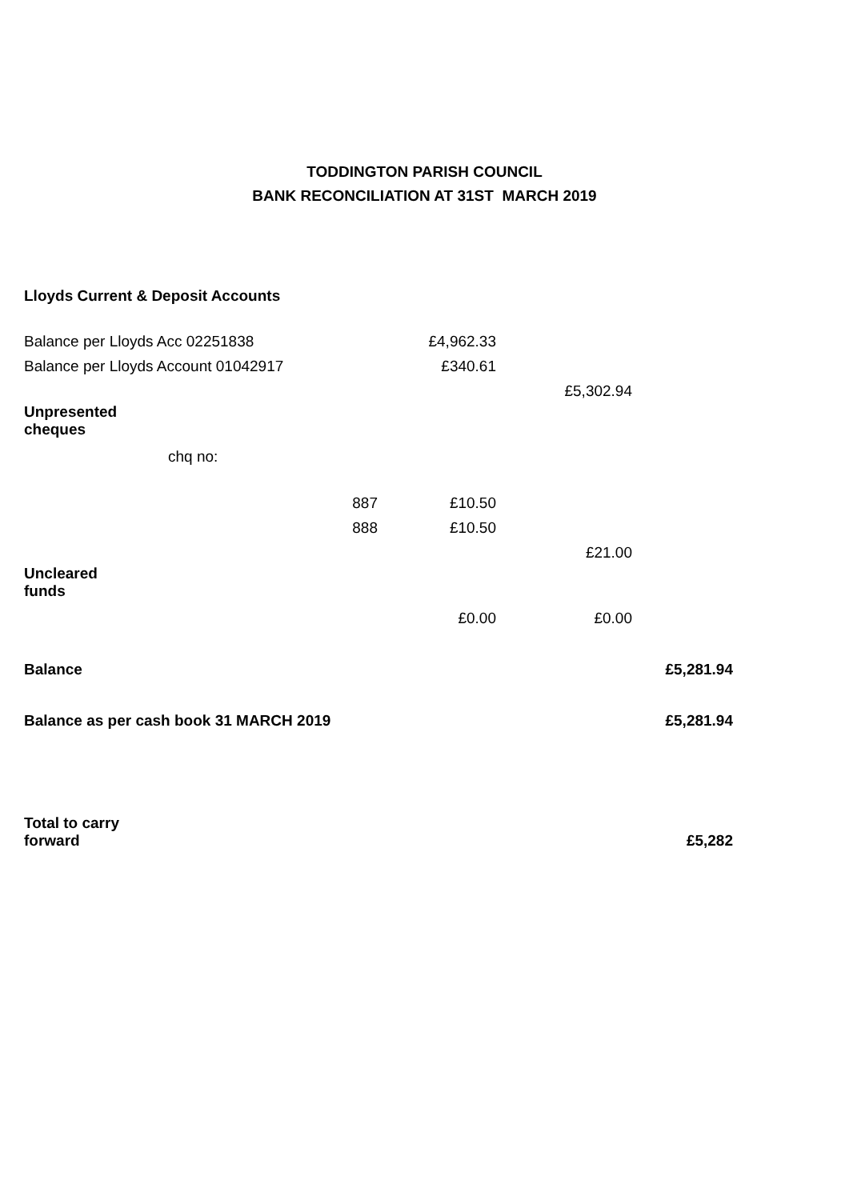TODDINGTON PARISH COUNCIL
BANK RECONCILIATION AT 31ST MARCH 2019
| Lloyds Current & Deposit Accounts | | | | |
| Balance per Lloyds Acc 02251838 | | £4,962.33 | | |
| Balance per Lloyds Account 01042917 | | £340.61 | | |
| | | | £5,302.94 | |
| Unpresented cheques | | | | |
| chq no: | | | | |
| | 887 | £10.50 | | |
| | 888 | £10.50 | | |
| | | | £21.00 | |
| Uncleared funds | | | | |
| | | £0.00 | £0.00 | |
| Balance | | | | £5,281.94 |
| Balance as per cash book 31 MARCH 2019 | | | | £5,281.94 |
| Total to carry forward | | | | £5,282 |